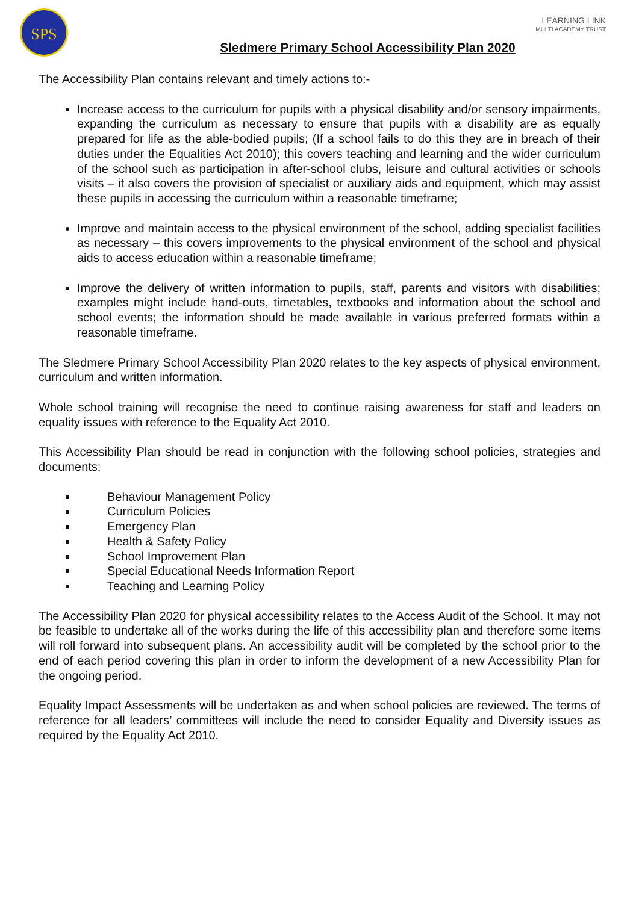SPS
LEARNING LINK
MULTI ACADEMY TRUST
Sledmere Primary School Accessibility Plan 2020
The Accessibility Plan contains relevant and timely actions to:-
Increase access to the curriculum for pupils with a physical disability and/or sensory impairments, expanding the curriculum as necessary to ensure that pupils with a disability are as equally prepared for life as the able-bodied pupils; (If a school fails to do this they are in breach of their duties under the Equalities Act 2010); this covers teaching and learning and the wider curriculum of the school such as participation in after-school clubs, leisure and cultural activities or schools visits – it also covers the provision of specialist or auxiliary aids and equipment, which may assist these pupils in accessing the curriculum within a reasonable timeframe;
Improve and maintain access to the physical environment of the school, adding specialist facilities as necessary – this covers improvements to the physical environment of the school and physical aids to access education within a reasonable timeframe;
Improve the delivery of written information to pupils, staff, parents and visitors with disabilities; examples might include hand-outs, timetables, textbooks and information about the school and school events; the information should be made available in various preferred formats within a reasonable timeframe.
The Sledmere Primary School Accessibility Plan 2020 relates to the key aspects of physical environment, curriculum and written information.
Whole school training will recognise the need to continue raising awareness for staff and leaders on equality issues with reference to the Equality Act 2010.
This Accessibility Plan should be read in conjunction with the following school policies, strategies and documents:
Behaviour Management Policy
Curriculum Policies
Emergency Plan
Health & Safety Policy
School Improvement Plan
Special Educational Needs Information Report
Teaching and Learning Policy
The Accessibility Plan 2020 for physical accessibility relates to the Access Audit of the School. It may not be feasible to undertake all of the works during the life of this accessibility plan and therefore some items will roll forward into subsequent plans. An accessibility audit will be completed by the school prior to the end of each period covering this plan in order to inform the development of a new Accessibility Plan for the ongoing period.
Equality Impact Assessments will be undertaken as and when school policies are reviewed. The terms of reference for all leaders’ committees will include the need to consider Equality and Diversity issues as required by the Equality Act 2010.